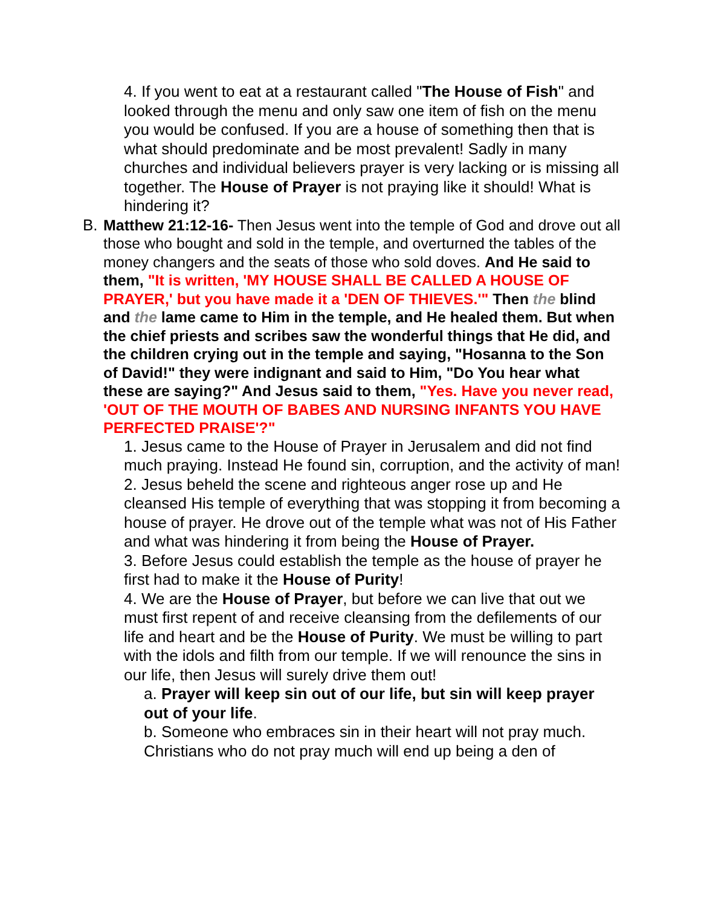4. If you went to eat at a restaurant called "The House of Fish" and looked through the menu and only saw one item of fish on the menu you would be confused. If you are a house of something then that is what should predominate and be most prevalent! Sadly in many churches and individual believers prayer is very lacking or is missing all together. The House of Prayer is not praying like it should! What is hindering it?
B.
Matthew 21:12-16- Then Jesus went into the temple of God and drove out all those who bought and sold in the temple, and overturned the tables of the money changers and the seats of those who sold doves. And He said to them, "It is written, 'MY HOUSE SHALL BE CALLED A HOUSE OF PRAYER,' but you have made it a 'DEN OF THIEVES.'" Then the blind and the lame came to Him in the temple, and He healed them. But when the chief priests and scribes saw the wonderful things that He did, and the children crying out in the temple and saying, "Hosanna to the Son of David!" they were indignant and said to Him, "Do You hear what these are saying?" And Jesus said to them, "Yes. Have you never read, 'OUT OF THE MOUTH OF BABES AND NURSING INFANTS YOU HAVE PERFECTED PRAISE'?"
1. Jesus came to the House of Prayer in Jerusalem and did not find much praying. Instead He found sin, corruption, and the activity of man!
2. Jesus beheld the scene and righteous anger rose up and He cleansed His temple of everything that was stopping it from becoming a house of prayer. He drove out of the temple what was not of His Father and what was hindering it from being the House of Prayer.
3. Before Jesus could establish the temple as the house of prayer he first had to make it the House of Purity!
4. We are the House of Prayer, but before we can live that out we must first repent of and receive cleansing from the defilements of our life and heart and be the House of Purity. We must be willing to part with the idols and filth from our temple. If we will renounce the sins in our life, then Jesus will surely drive them out!
a. Prayer will keep sin out of our life, but sin will keep prayer out of your life.
b. Someone who embraces sin in their heart will not pray much. Christians who do not pray much will end up being a den of